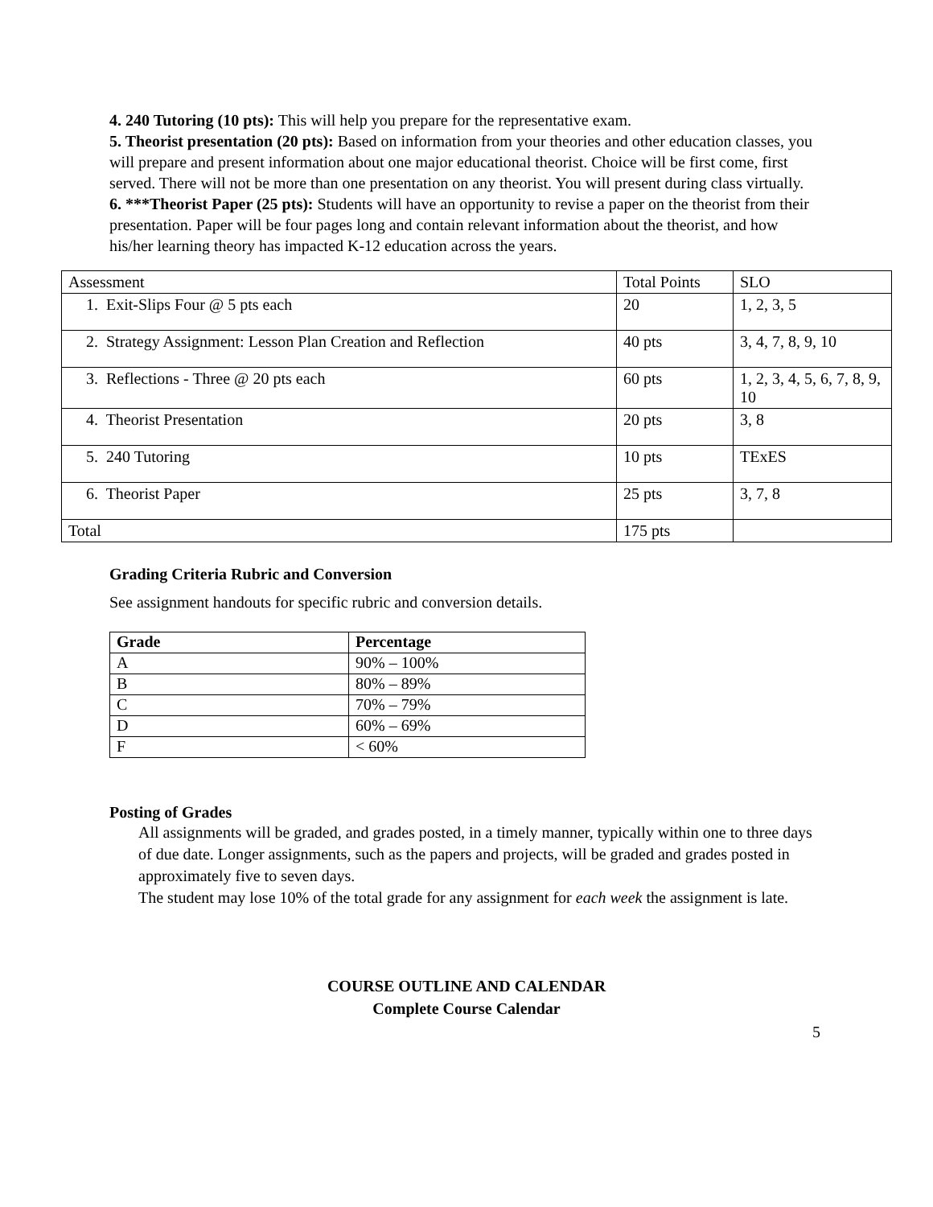4. 240 Tutoring (10 pts): This will help you prepare for the representative exam.
5. Theorist presentation (20 pts): Based on information from your theories and other education classes, you will prepare and present information about one major educational theorist. Choice will be first come, first served. There will not be more than one presentation on any theorist. You will present during class virtually.
6. ***Theorist Paper (25 pts): Students will have an opportunity to revise a paper on the theorist from their presentation. Paper will be four pages long and contain relevant information about the theorist, and how his/her learning theory has impacted K-12 education across the years.
| Assessment | Total Points | SLO |
| 1. Exit-Slips Four @ 5 pts each | 20 | 1, 2, 3, 5 |
| 2. Strategy Assignment: Lesson Plan Creation and Reflection | 40 pts | 3, 4, 7, 8, 9, 10 |
| 3. Reflections - Three @ 20 pts each | 60 pts | 1, 2, 3, 4, 5, 6, 7, 8, 9, 10 |
| 4. Theorist Presentation | 20 pts | 3, 8 |
| 5. 240 Tutoring | 10 pts | TExES |
| 6. Theorist Paper | 25 pts | 3, 7, 8 |
| Total | 175 pts | |
Grading Criteria Rubric and Conversion
See assignment handouts for specific rubric and conversion details.
| Grade | Percentage |
| --- | --- |
| A | 90% – 100% |
| B | 80% – 89% |
| C | 70% – 79% |
| D | 60% – 69% |
| F | < 60% |
Posting of Grades
All assignments will be graded, and grades posted, in a timely manner, typically within one to three days of due date. Longer assignments, such as the papers and projects, will be graded and grades posted in approximately five to seven days.
The student may lose 10% of the total grade for any assignment for each week the assignment is late.
COURSE OUTLINE AND CALENDAR
Complete Course Calendar
5